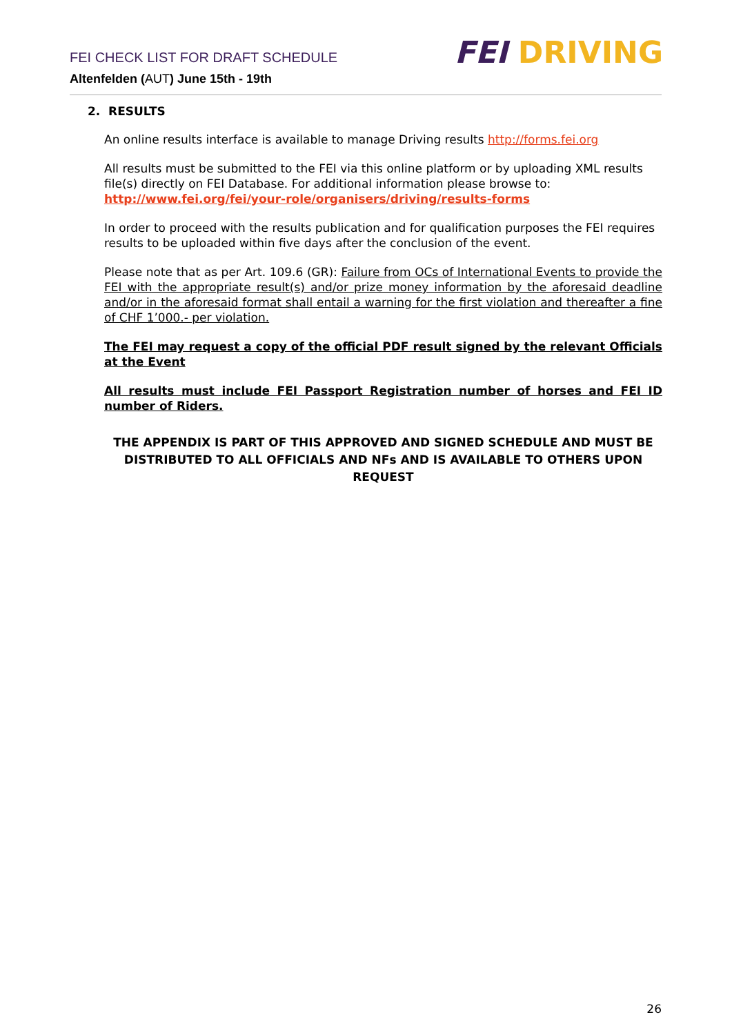FEI CHECK LIST FOR DRAFT SCHEDULE
Altenfelden (AUT) June 15th - 19th
FEI DRIVING
2. RESULTS
An online results interface is available to manage Driving results http://forms.fei.org
All results must be submitted to the FEI via this online platform or by uploading XML results file(s) directly on FEI Database. For additional information please browse to: http://www.fei.org/fei/your-role/organisers/driving/results-forms
In order to proceed with the results publication and for qualification purposes the FEI requires results to be uploaded within five days after the conclusion of the event.
Please note that as per Art. 109.6 (GR): Failure from OCs of International Events to provide the FEI with the appropriate result(s) and/or prize money information by the aforesaid deadline and/or in the aforesaid format shall entail a warning for the first violation and thereafter a fine of CHF 1’000.- per violation.
The FEI may request a copy of the official PDF result signed by the relevant Officials at the Event
All results must include FEI Passport Registration number of horses and FEI ID number of Riders.
THE APPENDIX IS PART OF THIS APPROVED AND SIGNED SCHEDULE AND MUST BE DISTRIBUTED TO ALL OFFICIALS AND NFs AND IS AVAILABLE TO OTHERS UPON REQUEST
26